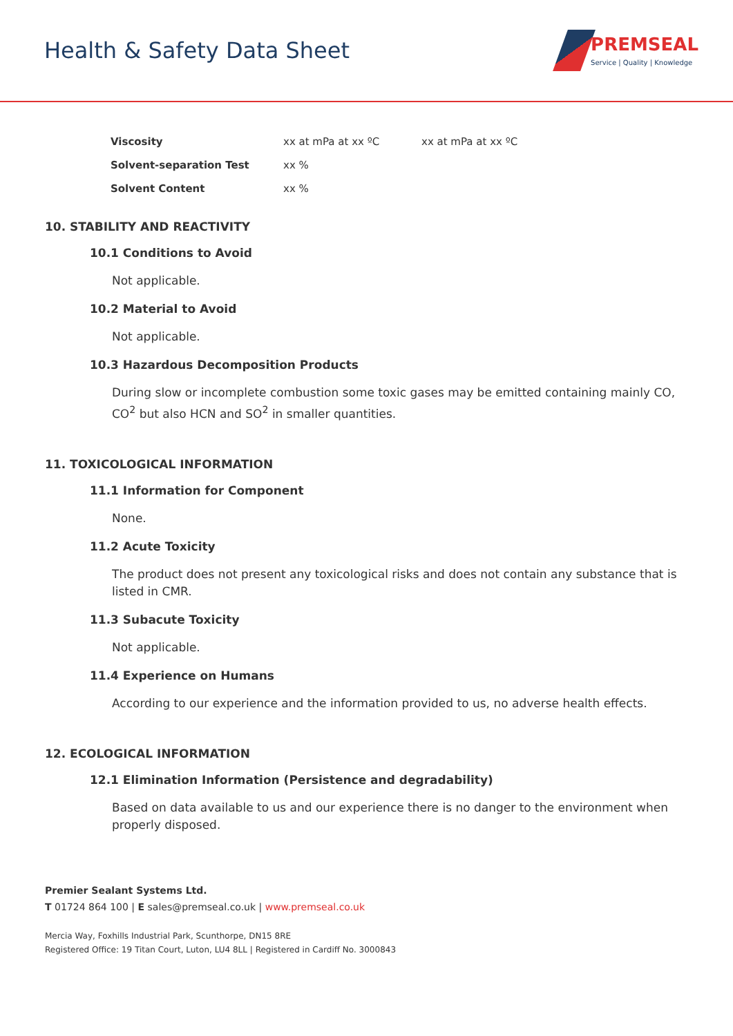Health & Safety Data Sheet
PREMSEAL
Service | Quality | Knowledge
| Viscosity | xx at mPa at xx ºC | xx at mPa at xx ºC |
| Solvent-separation Test | xx % | |
| Solvent Content | xx % | |
10. STABILITY AND REACTIVITY
10.1 Conditions to Avoid
Not applicable.
10.2 Material to Avoid
Not applicable.
10.3 Hazardous Decomposition Products
During slow or incomplete combustion some toxic gases may be emitted containing mainly CO, CO<sup>2</sup> but also HCN and SO<sup>2</sup> in smaller quantities.
11. TOXICOLOGICAL INFORMATION
11.1 Information for Component
None.
11.2 Acute Toxicity
The product does not present any toxicological risks and does not contain any substance that is listed in CMR.
11.3 Subacute Toxicity
Not applicable.
11.4 Experience on Humans
According to our experience and the information provided to us, no adverse health effects.
12. ECOLOGICAL INFORMATION
12.1 Elimination Information (Persistence and degradability)
Based on data available to us and our experience there is no danger to the environment when properly disposed.
Premier Sealant Systems Ltd.
T 01724 864 100 | E sales@premseal.co.uk | www.premseal.co.uk
Mercia Way, Foxhills Industrial Park, Scunthorpe, DN15 8RE
Registered Office: 19 Titan Court, Luton, LU4 8LL | Registered in Cardiff No. 3000843